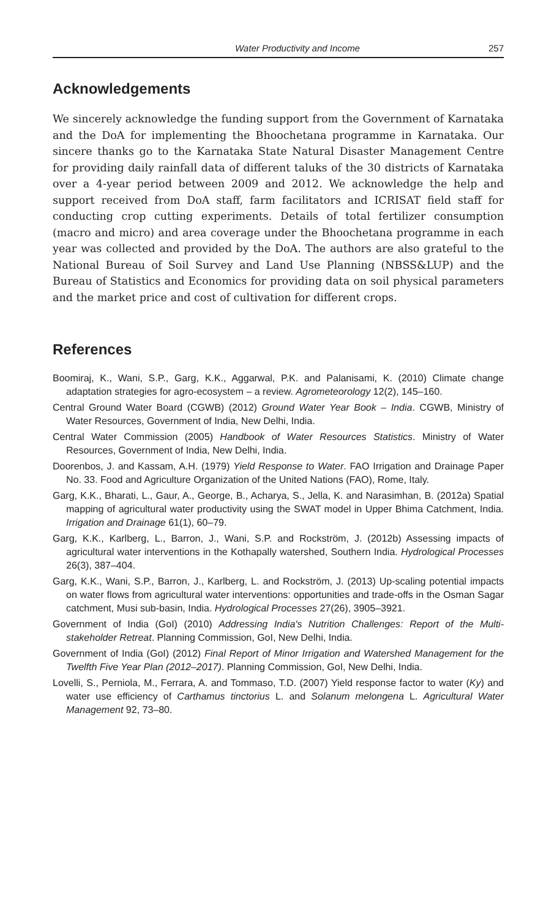Water Productivity and Income 257
Acknowledgements
We sincerely acknowledge the funding support from the Government of Karnataka and the DoA for implementing the Bhoochetana programme in Karnataka. Our sincere thanks go to the Karnataka State Natural Disaster Management Centre for providing daily rainfall data of different taluks of the 30 districts of Karnataka over a 4-year period between 2009 and 2012. We acknowledge the help and support received from DoA staff, farm facilitators and ICRISAT field staff for conducting crop cutting experiments. Details of total fertilizer consumption (macro and micro) and area coverage under the Bhoochetana programme in each year was collected and provided by the DoA. The authors are also grateful to the National Bureau of Soil Survey and Land Use Planning (NBSS&LUP) and the Bureau of Statistics and Economics for providing data on soil physical parameters and the market price and cost of cultivation for different crops.
References
Boomiraj, K., Wani, S.P., Garg, K.K., Aggarwal, P.K. and Palanisami, K. (2010) Climate change adaptation strategies for agro-ecosystem – a review. Agrometeorology 12(2), 145–160.
Central Ground Water Board (CGWB) (2012) Ground Water Year Book – India. CGWB, Ministry of Water Resources, Government of India, New Delhi, India.
Central Water Commission (2005) Handbook of Water Resources Statistics. Ministry of Water Resources, Government of India, New Delhi, India.
Doorenbos, J. and Kassam, A.H. (1979) Yield Response to Water. FAO Irrigation and Drainage Paper No. 33. Food and Agriculture Organization of the United Nations (FAO), Rome, Italy.
Garg, K.K., Bharati, L., Gaur, A., George, B., Acharya, S., Jella, K. and Narasimhan, B. (2012a) Spatial mapping of agricultural water productivity using the SWAT model in Upper Bhima Catchment, India. Irrigation and Drainage 61(1), 60–79.
Garg, K.K., Karlberg, L., Barron, J., Wani, S.P. and Rockström, J. (2012b) Assessing impacts of agricultural water interventions in the Kothapally watershed, Southern India. Hydrological Processes 26(3), 387–404.
Garg, K.K., Wani, S.P., Barron, J., Karlberg, L. and Rockström, J. (2013) Up-scaling potential impacts on water flows from agricultural water interventions: opportunities and trade-offs in the Osman Sagar catchment, Musi sub-basin, India. Hydrological Processes 27(26), 3905–3921.
Government of India (GoI) (2010) Addressing India's Nutrition Challenges: Report of the Multi-stakeholder Retreat. Planning Commission, GoI, New Delhi, India.
Government of India (GoI) (2012) Final Report of Minor Irrigation and Watershed Management for the Twelfth Five Year Plan (2012–2017). Planning Commission, GoI, New Delhi, India.
Lovelli, S., Perniola, M., Ferrara, A. and Tommaso, T.D. (2007) Yield response factor to water (Ky) and water use efficiency of Carthamus tinctorius L. and Solanum melongena L. Agricultural Water Management 92, 73–80.